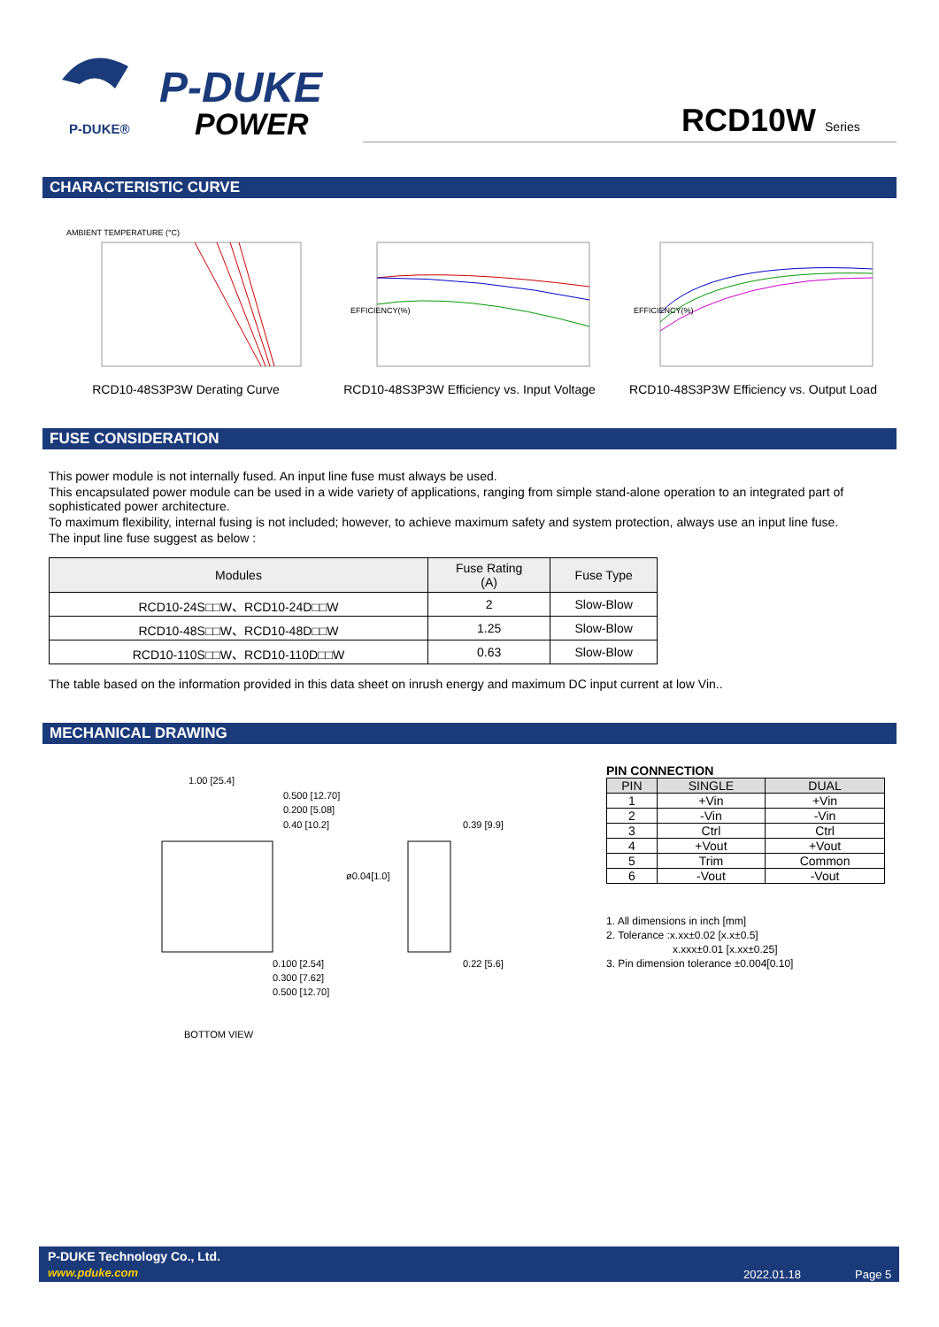P-DUKE
POWER
P-DUKE®
RCD10W Series
CHARACTERISTIC CURVE
AMBIENT TEMPERATURE (°C)
RCD10-48S3P3W Derating Curve
EFFICIENCY(%)
RCD10-48S3P3W Efficiency vs. Input Voltage
EFFICIENCY(%)
RCD10-48S3P3W Efficiency vs. Output Load
FUSE CONSIDERATION
This power module is not internally fused. An input line fuse must always be used.
This encapsulated power module can be used in a wide variety of applications, ranging from simple stand-alone operation to an integrated part of sophisticated power architecture.
To maximum flexibility, internal fusing is not included; however, to achieve maximum safety and system protection, always use an input line fuse.
The input line fuse suggest as below :
| Modules | Fuse Rating (A) | Fuse Type |
| --- | --- | --- |
| RCD10-24S□□W、RCD10-24D□□W | 2 | Slow-Blow |
| RCD10-48S□□W、RCD10-48D□□W | 1.25 | Slow-Blow |
| RCD10-110S□□W、RCD10-110D□□W | 0.63 | Slow-Blow |
The table based on the information provided in this data sheet on inrush energy and maximum DC input current at low Vin..
MECHANICAL DRAWING
1.00 [25.4]
0.500 [12.70]
0.200 [5.08]
0.40 [10.2]
0.39 [9.9]
ø0.04[1.0]
0.100 [2.54]
0.300 [7.62]
0.500 [12.70]
0.22 [5.6]
BOTTOM VIEW
PIN CONNECTION
| PIN | SINGLE | DUAL |
| --- | --- | --- |
| 1 | +Vin | +Vin |
| 2 | -Vin | -Vin |
| 3 | Ctrl | Ctrl |
| 4 | +Vout | +Vout |
| 5 | Trim | Common |
| 6 | -Vout | -Vout |
1. All dimensions in inch [mm]
2. Tolerance :x.xx±0.02 [x.x±0.5]
x.xxx±0.01 [x.xx±0.25]
3. Pin dimension tolerance ±0.004[0.10]
P-DUKE Technology Co., Ltd.
www.pduke.com 2022.01.18 Page 5